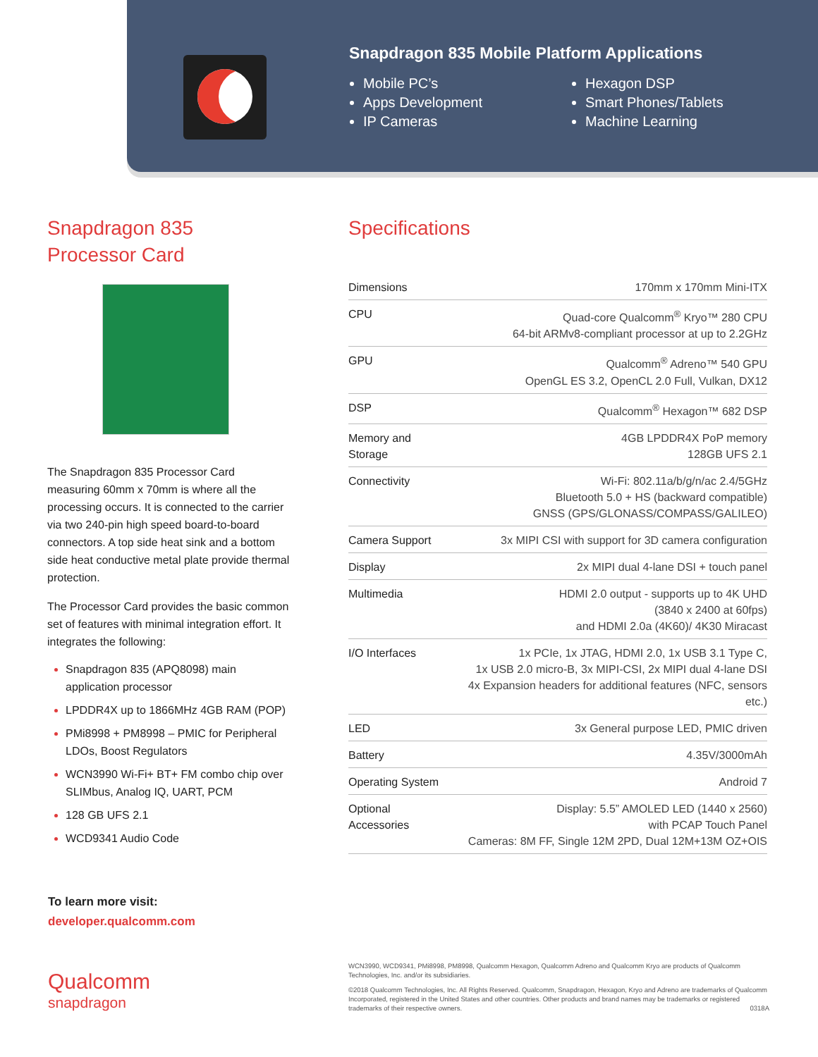Snapdragon 835 Mobile Platform Applications
Mobile PC’s
Apps Development
IP Cameras
Hexagon DSP
Smart Phones/Tablets
Machine Learning
Snapdragon 835
Processor Card
The Snapdragon 835 Processor Card measuring 60mm x 70mm is where all the processing occurs. It is connected to the carrier via two 240-pin high speed board-to-board connectors. A top side heat sink and a bottom side heat conductive metal plate provide thermal protection.
The Processor Card provides the basic common set of features with minimal integration effort. It integrates the following:
Snapdragon 835 (APQ8098) main application processor
LPDDR4X up to 1866MHz 4GB RAM (POP)
PMi8998 + PM8998 – PMIC for Peripheral LDOs, Boost Regulators
WCN3990 Wi-Fi+ BT+ FM combo chip over SLIMbus, Analog IQ, UART, PCM
128 GB UFS 2.1
WCD9341 Audio Code
Specifications
| Dimensions | 170mm x 170mm Mini-ITX |
| CPU | Quad-core Qualcomm<sup>®</sup> Kryo™ 280 CPU 64-bit ARMv8-compliant processor at up to 2.2GHz |
| GPU | Qualcomm<sup>®</sup> Adreno™ 540 GPU OpenGL ES 3.2, OpenCL 2.0 Full, Vulkan, DX12 |
| DSP | Qualcomm<sup>®</sup> Hexagon™ 682 DSP |
| Memory and Storage | 4GB LPDDR4X PoP memory 128GB UFS 2.1 |
| Connectivity | Wi-Fi: 802.11a/b/g/n/ac 2.4/5GHz Bluetooth 5.0 + HS (backward compatible) GNSS (GPS/GLONASS/COMPASS/GALILEO) |
| Camera Support | 3x MIPI CSI with support for 3D camera configuration |
| Display | 2x MIPI dual 4-lane DSI + touch panel |
| Multimedia | HDMI 2.0 output - supports up to 4K UHD (3840 x 2400 at 60fps) and HDMI 2.0a (4K60)/ 4K30 Miracast |
| I/O Interfaces | 1x PCIe, 1x JTAG, HDMI 2.0, 1x USB 3.1 Type C, 1x USB 2.0 micro-B, 3x MIPI-CSI, 2x MIPI dual 4-lane DSI 4x Expansion headers for additional features (NFC, sensors etc.) |
| LED | 3x General purpose LED, PMIC driven |
| Battery | 4.35V/3000mAh |
| Operating System | Android 7 |
| Optional Accessories | Display: 5.5” AMOLED LED (1440 x 2560) with PCAP Touch Panel Cameras: 8M FF, Single 12M 2PD, Dual 12M+13M OZ+OIS |
To learn more visit:
developer.qualcomm.com
Qualcomm
snapdragon
WCN3990, WCD9341, PMi8998, PM8998, Qualcomm Hexagon, Qualcomm Adreno and Qualcomm Kryo are products of Qualcomm Technologies, Inc. and/or its subsidiaries.
©2018 Qualcomm Technologies, Inc. All Rights Reserved. Qualcomm, Snapdragon, Hexagon, Kryo and Adreno are trademarks of Qualcomm Incorporated, registered in the United States and other countries. Other products and brand names may be trademarks or registered trademarks of their respective owners. 0318A